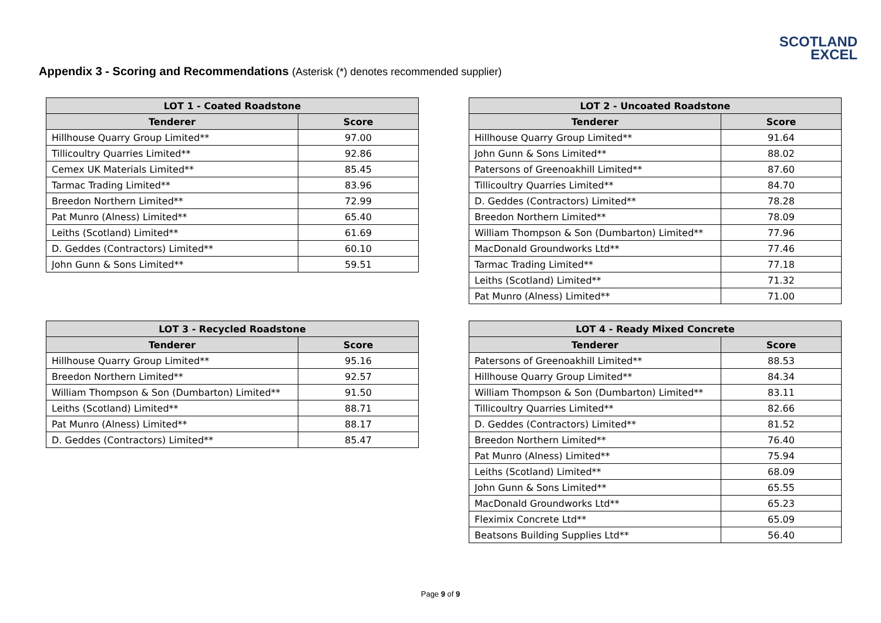SCOTLAND
EXCEL
Appendix 3 - Scoring and Recommendations (Asterisk (*) denotes recommended supplier)
| LOT 1 - Coated Roadstone | |
| --- | --- |
| Tenderer | Score |
| Hillhouse Quarry Group Limited** | 97.00 |
| Tillicoultry Quarries Limited** | 92.86 |
| Cemex UK Materials Limited** | 85.45 |
| Tarmac Trading Limited** | 83.96 |
| Breedon Northern Limited** | 72.99 |
| Pat Munro (Alness) Limited** | 65.40 |
| Leiths (Scotland) Limited** | 61.69 |
| D. Geddes (Contractors) Limited** | 60.10 |
| John Gunn & Sons Limited** | 59.51 |
| LOT 2 - Uncoated Roadstone | |
| --- | --- |
| Tenderer | Score |
| Hillhouse Quarry Group Limited** | 91.64 |
| John Gunn & Sons Limited** | 88.02 |
| Patersons of Greenoakhill Limited** | 87.60 |
| Tillicoultry Quarries Limited** | 84.70 |
| D. Geddes (Contractors) Limited** | 78.28 |
| Breedon Northern Limited** | 78.09 |
| William Thompson & Son (Dumbarton) Limited** | 77.96 |
| MacDonald Groundworks Ltd** | 77.46 |
| Tarmac Trading Limited** | 77.18 |
| Leiths (Scotland) Limited** | 71.32 |
| Pat Munro (Alness) Limited** | 71.00 |
| LOT 3 - Recycled Roadstone | |
| --- | --- |
| Tenderer | Score |
| Hillhouse Quarry Group Limited** | 95.16 |
| Breedon Northern Limited** | 92.57 |
| William Thompson & Son (Dumbarton) Limited** | 91.50 |
| Leiths (Scotland) Limited** | 88.71 |
| Pat Munro (Alness) Limited** | 88.17 |
| D. Geddes (Contractors) Limited** | 85.47 |
| LOT 4 - Ready Mixed Concrete | |
| --- | --- |
| Tenderer | Score |
| Patersons of Greenoakhill Limited** | 88.53 |
| Hillhouse Quarry Group Limited** | 84.34 |
| William Thompson & Son (Dumbarton) Limited** | 83.11 |
| Tillicoultry Quarries Limited** | 82.66 |
| D. Geddes (Contractors) Limited** | 81.52 |
| Breedon Northern Limited** | 76.40 |
| Pat Munro (Alness) Limited** | 75.94 |
| Leiths (Scotland) Limited** | 68.09 |
| John Gunn & Sons Limited** | 65.55 |
| MacDonald Groundworks Ltd** | 65.23 |
| Fleximix Concrete Ltd** | 65.09 |
| Beatsons Building Supplies Ltd** | 56.40 |
Page 9 of 9